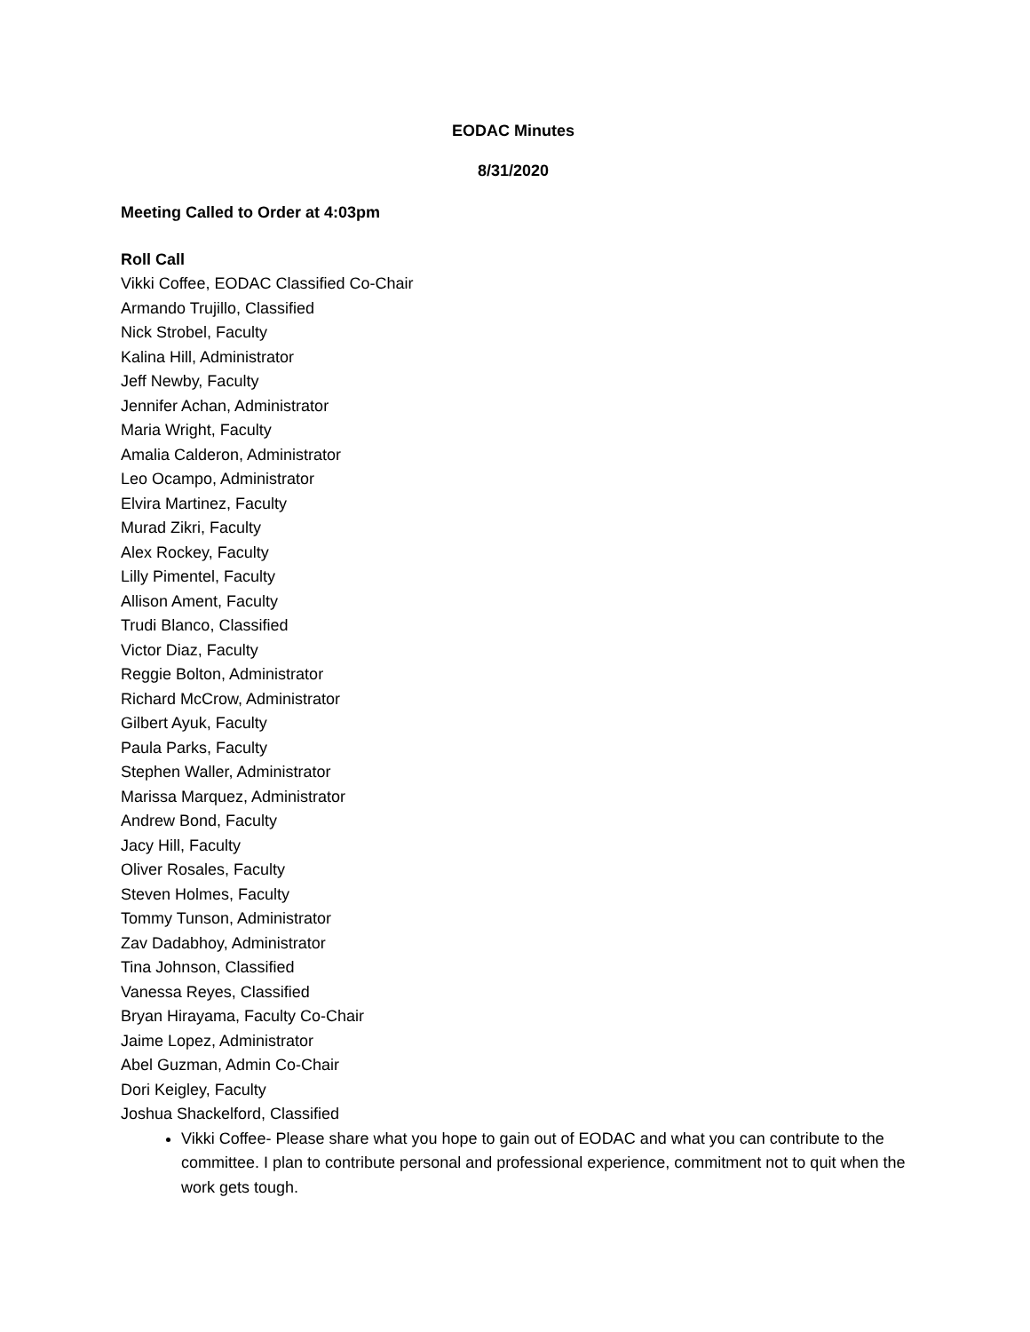EODAC Minutes
8/31/2020
Meeting Called to Order at 4:03pm
Roll Call
Vikki Coffee, EODAC Classified Co-Chair
Armando Trujillo, Classified
Nick Strobel, Faculty
Kalina Hill, Administrator
Jeff Newby, Faculty
Jennifer Achan, Administrator
Maria Wright, Faculty
Amalia Calderon, Administrator
Leo Ocampo, Administrator
Elvira Martinez, Faculty
Murad Zikri, Faculty
Alex Rockey, Faculty
Lilly Pimentel, Faculty
Allison Ament, Faculty
Trudi Blanco, Classified
Victor Diaz, Faculty
Reggie Bolton, Administrator
Richard McCrow, Administrator
Gilbert Ayuk, Faculty
Paula Parks, Faculty
Stephen Waller, Administrator
Marissa Marquez, Administrator
Andrew Bond, Faculty
Jacy Hill, Faculty
Oliver Rosales, Faculty
Steven Holmes, Faculty
Tommy Tunson, Administrator
Zav Dadabhoy, Administrator
Tina Johnson, Classified
Vanessa Reyes, Classified
Bryan Hirayama, Faculty Co-Chair
Jaime Lopez, Administrator
Abel Guzman, Admin Co-Chair
Dori Keigley, Faculty
Joshua Shackelford, Classified
Vikki Coffee- Please share what you hope to gain out of EODAC and what you can contribute to the committee. I plan to contribute personal and professional experience, commitment not to quit when the work gets tough.